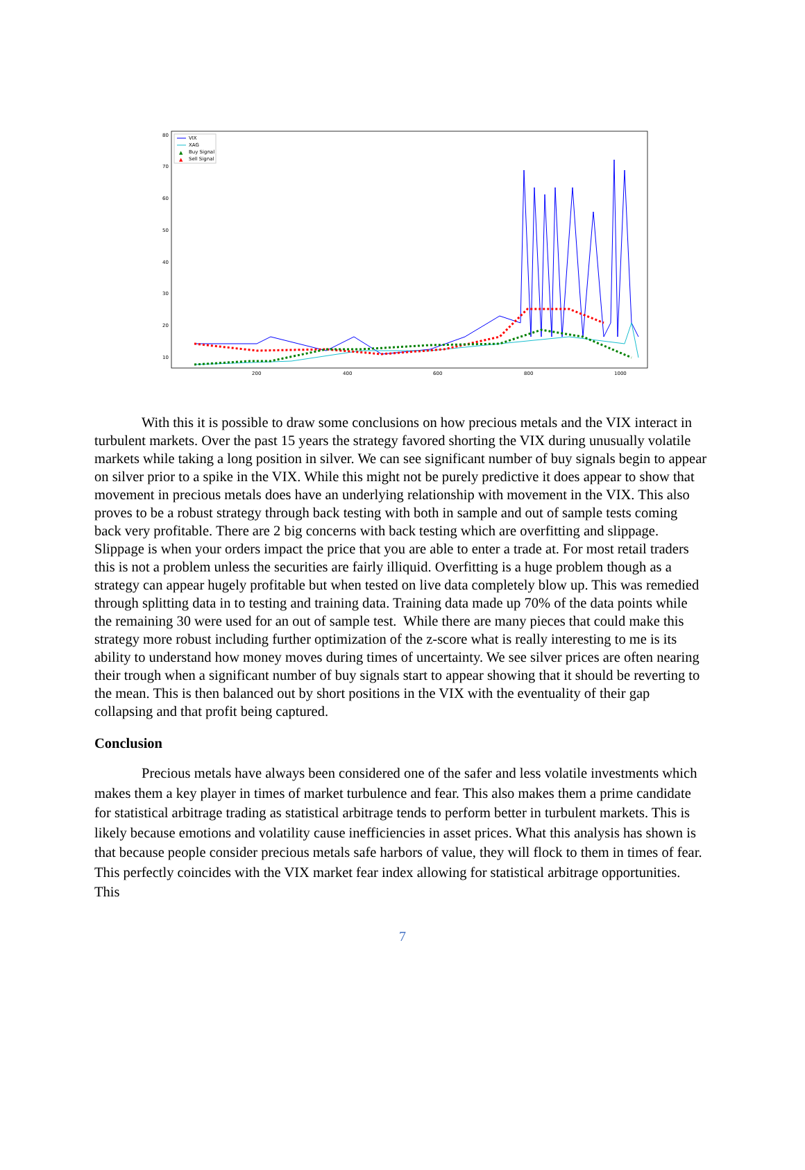80
70
60
50
40
30
20
10
200
400
600
800
1000
VIX
XAG
▲
Buy Signal
▲
Sell Signal
With this it is possible to draw some conclusions on how precious metals and the VIX interact in turbulent markets. Over the past 15 years the strategy favored shorting the VIX during unusually volatile markets while taking a long position in silver. We can see significant number of buy signals begin to appear on silver prior to a spike in the VIX. While this might not be purely predictive it does appear to show that movement in precious metals does have an underlying relationship with movement in the VIX. This also proves to be a robust strategy through back testing with both in sample and out of sample tests coming back very profitable. There are 2 big concerns with back testing which are overfitting and slippage. Slippage is when your orders impact the price that you are able to enter a trade at. For most retail traders this is not a problem unless the securities are fairly illiquid. Overfitting is a huge problem though as a strategy can appear hugely profitable but when tested on live data completely blow up. This was remedied through splitting data in to testing and training data. Training data made up 70% of the data points while the remaining 30 were used for an out of sample test. While there are many pieces that could make this strategy more robust including further optimization of the z-score what is really interesting to me is its ability to understand how money moves during times of uncertainty. We see silver prices are often nearing their trough when a significant number of buy signals start to appear showing that it should be reverting to the mean. This is then balanced out by short positions in the VIX with the eventuality of their gap collapsing and that profit being captured.
Conclusion
Precious metals have always been considered one of the safer and less volatile investments which makes them a key player in times of market turbulence and fear. This also makes them a prime candidate for statistical arbitrage trading as statistical arbitrage tends to perform better in turbulent markets. This is likely because emotions and volatility cause inefficiencies in asset prices. What this analysis has shown is that because people consider precious metals safe harbors of value, they will flock to them in times of fear. This perfectly coincides with the VIX market fear index allowing for statistical arbitrage opportunities. This
7